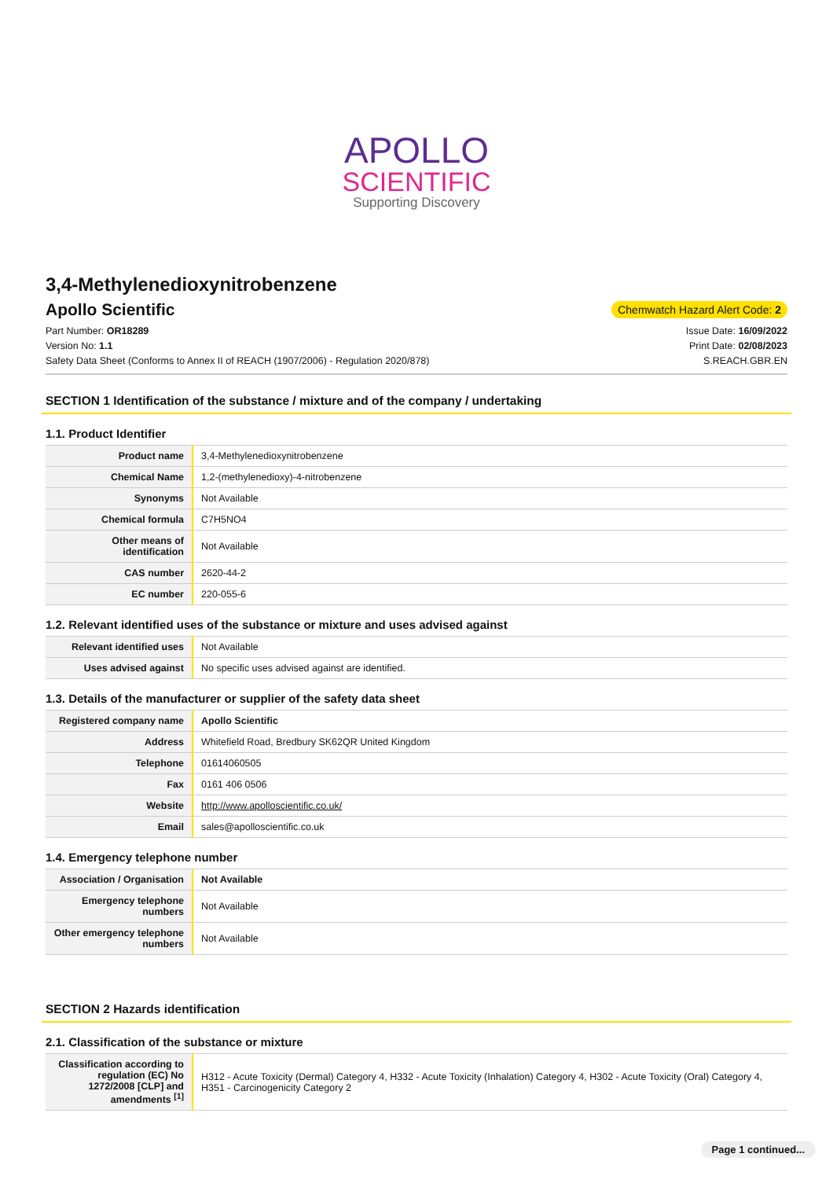APOLLO
SCIENTIFIC
Supporting Discovery
3,4-Methylenedioxynitrobenzene
Apollo Scientific
Chemwatch Hazard Alert Code: 2
Part Number: OR18289
Version No: 1.1
Safety Data Sheet (Conforms to Annex II of REACH (1907/2006) - Regulation 2020/878)
Issue Date: 16/09/2022
Print Date: 02/08/2023
S.REACH.GBR.EN
SECTION 1 Identification of the substance / mixture and of the company / undertaking
1.1. Product Identifier
| Product name | 3,4-Methylenedioxynitrobenzene |
| Chemical Name | 1,2-(methylenedioxy)-4-nitrobenzene |
| Synonyms | Not Available |
| Chemical formula | C7H5NO4 |
| Other means of identification | Not Available |
| CAS number | 2620-44-2 |
| EC number | 220-055-6 |
1.2. Relevant identified uses of the substance or mixture and uses advised against
| Relevant identified uses | Not Available |
| Uses advised against | No specific uses advised against are identified. |
1.3. Details of the manufacturer or supplier of the safety data sheet
| Registered company name | Apollo Scientific |
| Address | Whitefield Road, Bredbury SK62QR United Kingdom |
| Telephone | 01614060505 |
| Fax | 0161 406 0506 |
| Website | http://www.apolloscientific.co.uk/ |
| Email | sales@apolloscientific.co.uk |
1.4. Emergency telephone number
| Association / Organisation | Not Available |
| Emergency telephone numbers | Not Available |
| Other emergency telephone numbers | Not Available |
SECTION 2 Hazards identification
2.1. Classification of the substance or mixture
| Classification according to regulation (EC) No 1272/2008 [CLP] and amendments <sup>[1]</sup> | H312 - Acute Toxicity (Dermal) Category 4, H332 - Acute Toxicity (Inhalation) Category 4, H302 - Acute Toxicity (Oral) Category 4, H351 - Carcinogenicity Category 2 |
Page 1 continued...